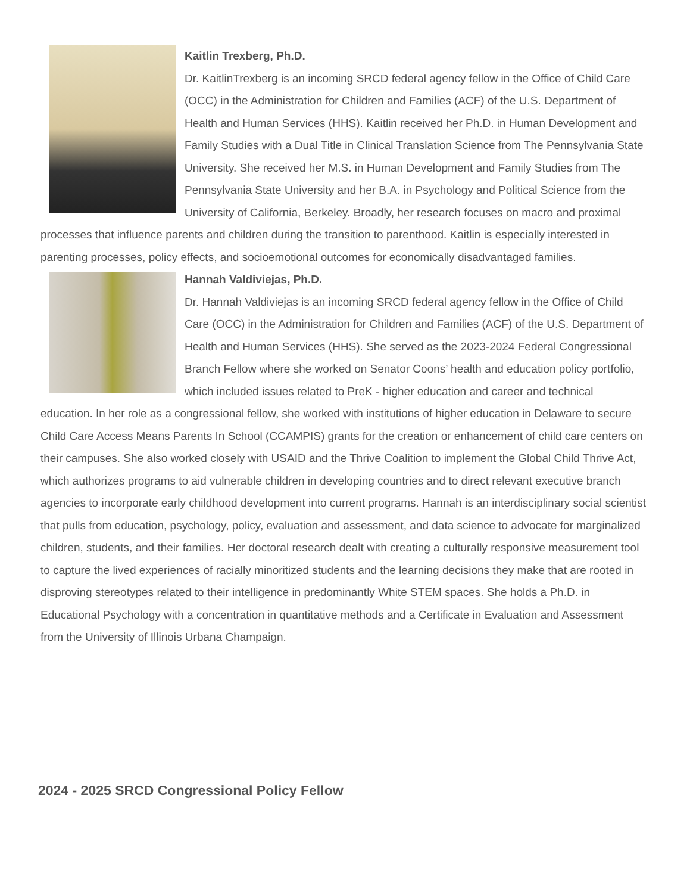Kaitlin Trexberg, Ph.D.
Dr. KaitlinTrexberg is an incoming SRCD federal agency fellow in the Office of Child Care (OCC) in the Administration for Children and Families (ACF) of the U.S. Department of Health and Human Services (HHS). Kaitlin received her Ph.D. in Human Development and Family Studies with a Dual Title in Clinical Translation Science from The Pennsylvania State University. She received her M.S. in Human Development and Family Studies from The Pennsylvania State University and her B.A. in Psychology and Political Science from the University of California, Berkeley. Broadly, her research focuses on macro and proximal processes that influence parents and children during the transition to parenthood. Kaitlin is especially interested in parenting processes, policy effects, and socioemotional outcomes for economically disadvantaged families.
Hannah Valdiviejas, Ph.D.
Dr. Hannah Valdiviejas is an incoming SRCD federal agency fellow in the Office of Child Care (OCC) in the Administration for Children and Families (ACF) of the U.S. Department of Health and Human Services (HHS). She served as the 2023-2024 Federal Congressional Branch Fellow where she worked on Senator Coons’ health and education policy portfolio, which included issues related to PreK - higher education and career and technical education. In her role as a congressional fellow, she worked with institutions of higher education in Delaware to secure Child Care Access Means Parents In School (CCAMPIS) grants for the creation or enhancement of child care centers on their campuses. She also worked closely with USAID and the Thrive Coalition to implement the Global Child Thrive Act, which authorizes programs to aid vulnerable children in developing countries and to direct relevant executive branch agencies to incorporate early childhood development into current programs. Hannah is an interdisciplinary social scientist that pulls from education, psychology, policy, evaluation and assessment, and data science to advocate for marginalized children, students, and their families. Her doctoral research dealt with creating a culturally responsive measurement tool to capture the lived experiences of racially minoritized students and the learning decisions they make that are rooted in disproving stereotypes related to their intelligence in predominantly White STEM spaces. She holds a Ph.D. in Educational Psychology with a concentration in quantitative methods and a Certificate in Evaluation and Assessment from the University of Illinois Urbana Champaign.
2024 - 2025 SRCD Congressional Policy Fellow